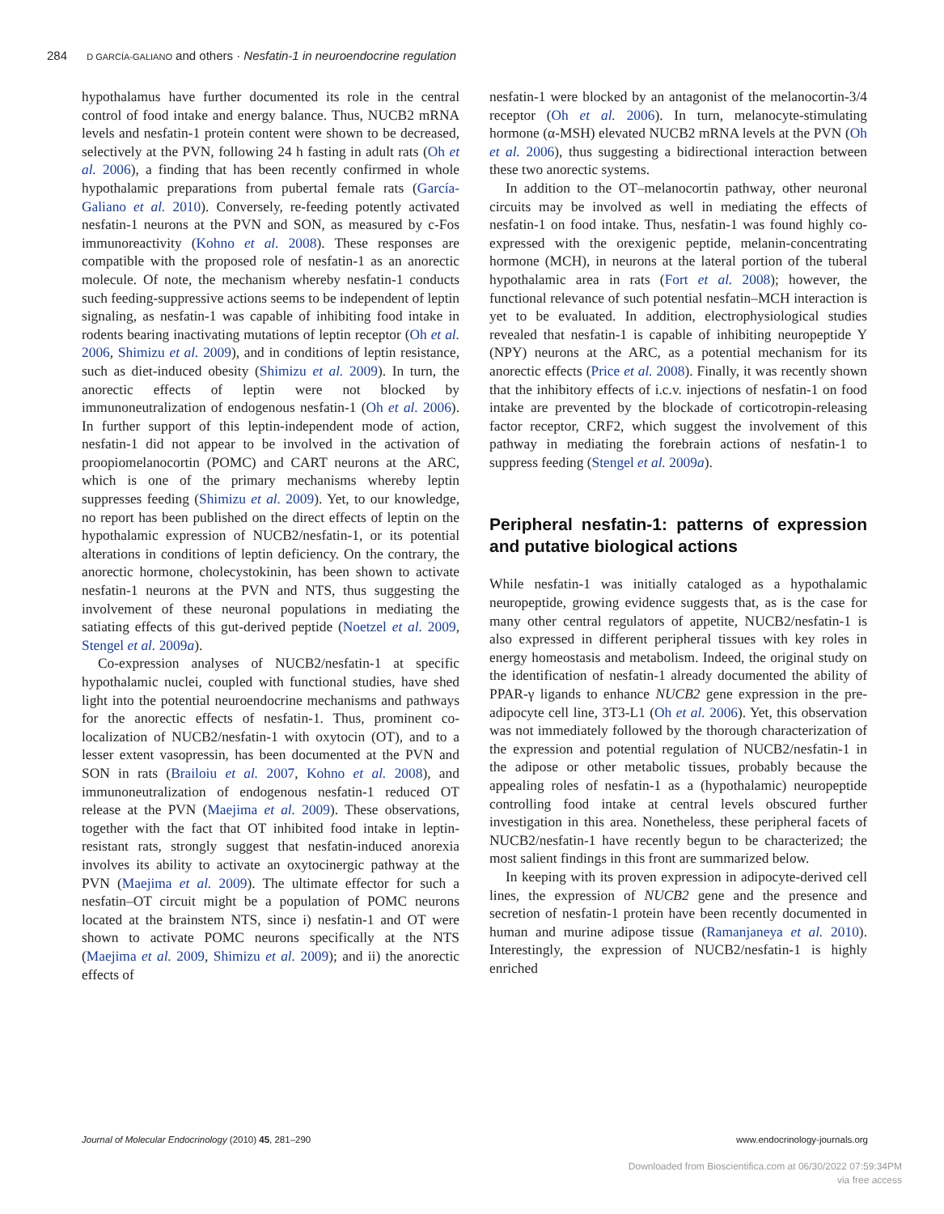284 D GARCÍA-GALIANO and others · Nesfatin-1 in neuroendocrine regulation
hypothalamus have further documented its role in the central control of food intake and energy balance. Thus, NUCB2 mRNA levels and nesfatin-1 protein content were shown to be decreased, selectively at the PVN, following 24 h fasting in adult rats (Oh et al. 2006), a finding that has been recently confirmed in whole hypothalamic preparations from pubertal female rats (García-Galiano et al. 2010). Conversely, re-feeding potently activated nesfatin-1 neurons at the PVN and SON, as measured by c-Fos immunoreactivity (Kohno et al. 2008). These responses are compatible with the proposed role of nesfatin-1 as an anorectic molecule. Of note, the mechanism whereby nesfatin-1 conducts such feeding-suppressive actions seems to be independent of leptin signaling, as nesfatin-1 was capable of inhibiting food intake in rodents bearing inactivating mutations of leptin receptor (Oh et al. 2006, Shimizu et al. 2009), and in conditions of leptin resistance, such as diet-induced obesity (Shimizu et al. 2009). In turn, the anorectic effects of leptin were not blocked by immunoneutralization of endogenous nesfatin-1 (Oh et al. 2006). In further support of this leptin-independent mode of action, nesfatin-1 did not appear to be involved in the activation of proopiomelanocortin (POMC) and CART neurons at the ARC, which is one of the primary mechanisms whereby leptin suppresses feeding (Shimizu et al. 2009). Yet, to our knowledge, no report has been published on the direct effects of leptin on the hypothalamic expression of NUCB2/nesfatin-1, or its potential alterations in conditions of leptin deficiency. On the contrary, the anorectic hormone, cholecystokinin, has been shown to activate nesfatin-1 neurons at the PVN and NTS, thus suggesting the involvement of these neuronal populations in mediating the satiating effects of this gut-derived peptide (Noetzel et al. 2009, Stengel et al. 2009a).
Co-expression analyses of NUCB2/nesfatin-1 at specific hypothalamic nuclei, coupled with functional studies, have shed light into the potential neuroendocrine mechanisms and pathways for the anorectic effects of nesfatin-1. Thus, prominent co-localization of NUCB2/nesfatin-1 with oxytocin (OT), and to a lesser extent vasopressin, has been documented at the PVN and SON in rats (Brailoiu et al. 2007, Kohno et al. 2008), and immunoneutralization of endogenous nesfatin-1 reduced OT release at the PVN (Maejima et al. 2009). These observations, together with the fact that OT inhibited food intake in leptin-resistant rats, strongly suggest that nesfatin-induced anorexia involves its ability to activate an oxytocinergic pathway at the PVN (Maejima et al. 2009). The ultimate effector for such a nesfatin–OT circuit might be a population of POMC neurons located at the brainstem NTS, since i) nesfatin-1 and OT were shown to activate POMC neurons specifically at the NTS (Maejima et al. 2009, Shimizu et al. 2009); and ii) the anorectic effects of
nesfatin-1 were blocked by an antagonist of the melanocortin-3/4 receptor (Oh et al. 2006). In turn, melanocyte-stimulating hormone (α-MSH) elevated NUCB2 mRNA levels at the PVN (Oh et al. 2006), thus suggesting a bidirectional interaction between these two anorectic systems.
In addition to the OT–melanocortin pathway, other neuronal circuits may be involved as well in mediating the effects of nesfatin-1 on food intake. Thus, nesfatin-1 was found highly co-expressed with the orexigenic peptide, melanin-concentrating hormone (MCH), in neurons at the lateral portion of the tuberal hypothalamic area in rats (Fort et al. 2008); however, the functional relevance of such potential nesfatin–MCH interaction is yet to be evaluated. In addition, electrophysiological studies revealed that nesfatin-1 is capable of inhibiting neuropeptide Y (NPY) neurons at the ARC, as a potential mechanism for its anorectic effects (Price et al. 2008). Finally, it was recently shown that the inhibitory effects of i.c.v. injections of nesfatin-1 on food intake are prevented by the blockade of corticotropin-releasing factor receptor, CRF2, which suggest the involvement of this pathway in mediating the forebrain actions of nesfatin-1 to suppress feeding (Stengel et al. 2009a).
Peripheral nesfatin-1: patterns of expression and putative biological actions
While nesfatin-1 was initially cataloged as a hypothalamic neuropeptide, growing evidence suggests that, as is the case for many other central regulators of appetite, NUCB2/nesfatin-1 is also expressed in different peripheral tissues with key roles in energy homeostasis and metabolism. Indeed, the original study on the identification of nesfatin-1 already documented the ability of PPAR-γ ligands to enhance NUCB2 gene expression in the pre-adipocyte cell line, 3T3-L1 (Oh et al. 2006). Yet, this observation was not immediately followed by the thorough characterization of the expression and potential regulation of NUCB2/nesfatin-1 in the adipose or other metabolic tissues, probably because the appealing roles of nesfatin-1 as a (hypothalamic) neuropeptide controlling food intake at central levels obscured further investigation in this area. Nonetheless, these peripheral facets of NUCB2/nesfatin-1 have recently begun to be characterized; the most salient findings in this front are summarized below.
In keeping with its proven expression in adipocyte-derived cell lines, the expression of NUCB2 gene and the presence and secretion of nesfatin-1 protein have been recently documented in human and murine adipose tissue (Ramanjaneya et al. 2010). Interestingly, the expression of NUCB2/nesfatin-1 is highly enriched
Journal of Molecular Endocrinology (2010) 45, 281–290 www.endocrinology-journals.org
Downloaded from Bioscientifica.com at 06/30/2022 07:59:34PM
via free access